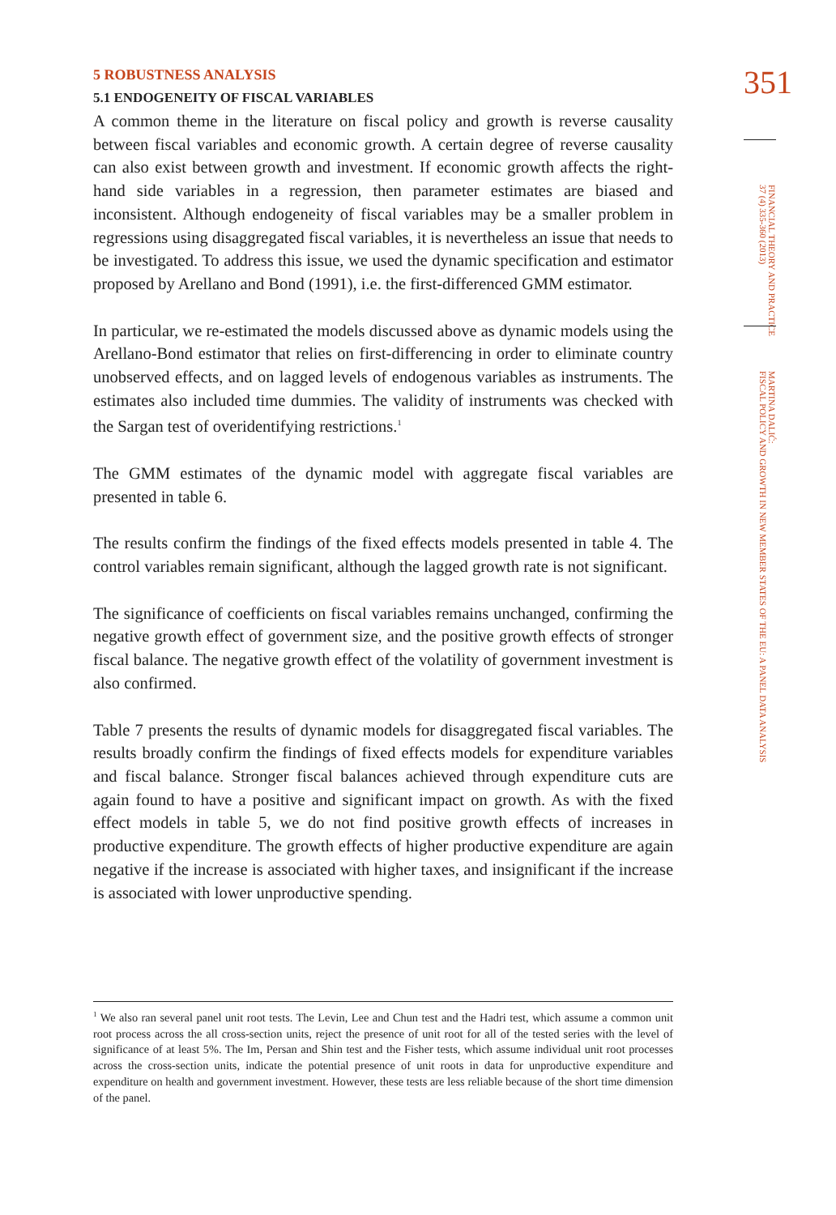351
FINANCIAL THEORY AND PRACTICE
37 (4) 335-360 (2013)
MARTINA DALIĆ:
FISCAL POLICY AND GROWTH IN NEW MEMBER STATES OF THE EU: A PANEL DATA ANALYSIS
5 ROBUSTNESS ANALYSIS
5.1 ENDOGENEITY OF FISCAL VARIABLES
A common theme in the literature on fiscal policy and growth is reverse causality between fiscal variables and economic growth. A certain degree of reverse causality can also exist between growth and investment. If economic growth affects the right-hand side variables in a regression, then parameter estimates are biased and inconsistent. Although endogeneity of fiscal variables may be a smaller problem in regressions using disaggregated fiscal variables, it is nevertheless an issue that needs to be investigated. To address this issue, we used the dynamic specification and estimator proposed by Arellano and Bond (1991), i.e. the first-differenced GMM estimator.
In particular, we re-estimated the models discussed above as dynamic models using the Arellano-Bond estimator that relies on first-differencing in order to eliminate country unobserved effects, and on lagged levels of endogenous variables as instruments. The estimates also included time dummies. The validity of instruments was checked with the Sargan test of overidentifying restrictions.<sup>1</sup>
The GMM estimates of the dynamic model with aggregate fiscal variables are presented in table 6.
The results confirm the findings of the fixed effects models presented in table 4. The control variables remain significant, although the lagged growth rate is not significant.
The significance of coefficients on fiscal variables remains unchanged, confirming the negative growth effect of government size, and the positive growth effects of stronger fiscal balance. The negative growth effect of the volatility of government investment is also confirmed.
Table 7 presents the results of dynamic models for disaggregated fiscal variables. The results broadly confirm the findings of fixed effects models for expenditure variables and fiscal balance. Stronger fiscal balances achieved through expenditure cuts are again found to have a positive and significant impact on growth. As with the fixed effect models in table 5, we do not find positive growth effects of increases in productive expenditure. The growth effects of higher productive expenditure are again negative if the increase is associated with higher taxes, and insignificant if the increase is associated with lower unproductive spending.
<sup>1</sup> We also ran several panel unit root tests. The Levin, Lee and Chun test and the Hadri test, which assume a common unit root process across the all cross-section units, reject the presence of unit root for all of the tested series with the level of significance of at least 5%. The Im, Persan and Shin test and the Fisher tests, which assume individual unit root processes across the cross-section units, indicate the potential presence of unit roots in data for unproductive expenditure and expenditure on health and government investment. However, these tests are less reliable because of the short time dimension of the panel.